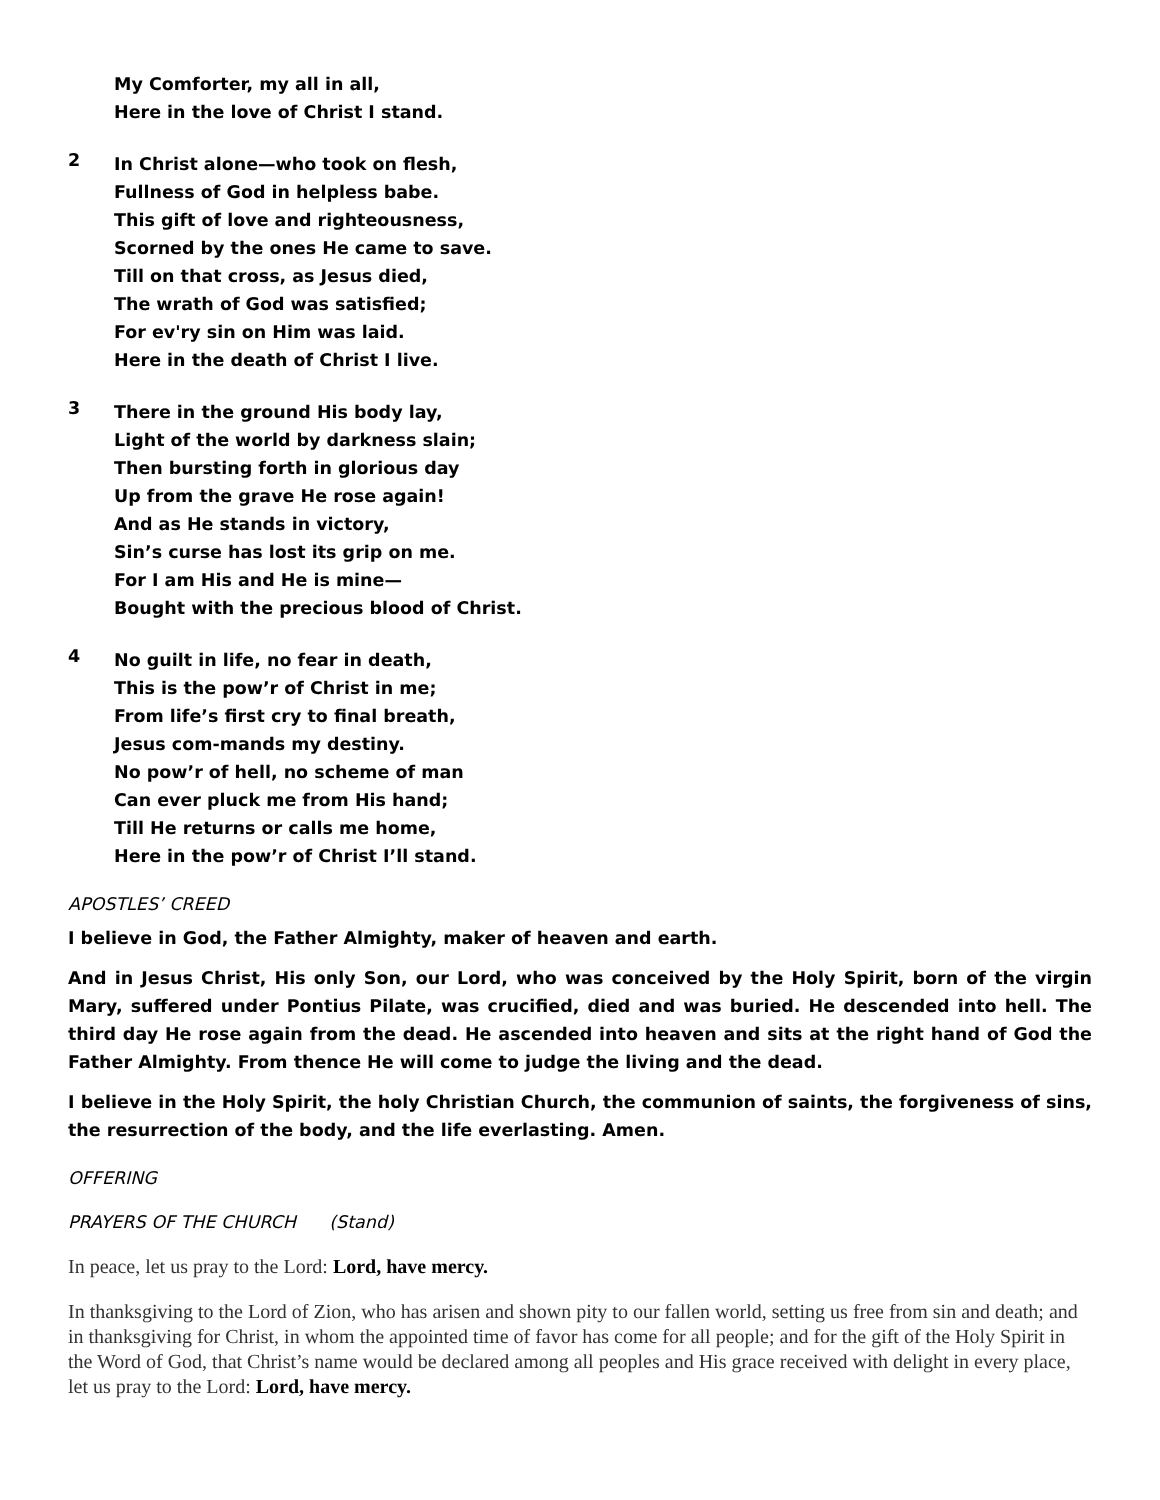My Comforter, my all in all,
Here in the love of Christ I stand.
2
In Christ alone—who took on flesh,
Fullness of God in helpless babe.
This gift of love and righteousness,
Scorned by the ones He came to save.
Till on that cross, as Jesus died,
The wrath of God was satisfied;
For ev'ry sin on Him was laid.
Here in the death of Christ I live.
3
There in the ground His body lay,
Light of the world by darkness slain;
Then bursting forth in glorious day
Up from the grave He rose again!
And as He stands in victory,
Sin’s curse has lost its grip on me.
For I am His and He is mine—
Bought with the precious blood of Christ.
4
No guilt in life, no fear in death,
This is the pow’r of Christ in me;
From life’s first cry to final breath,
Jesus com-mands my destiny.
No pow’r of hell, no scheme of man
Can ever pluck me from His hand;
Till He returns or calls me home,
Here in the pow’r of Christ I’ll stand.
APOSTLES’ CREED
I believe in God, the Father Almighty, maker of heaven and earth.
And in Jesus Christ, His only Son, our Lord, who was conceived by the Holy Spirit, born of the virgin Mary, suffered under Pontius Pilate, was crucified, died and was buried. He descended into hell. The third day He rose again from the dead. He ascended into heaven and sits at the right hand of God the Father Almighty. From thence He will come to judge the living and the dead.
I believe in the Holy Spirit, the holy Christian Church, the communion of saints, the forgiveness of sins, the resurrection of the body, and the life everlasting. Amen.
OFFERING
PRAYERS OF THE CHURCH (Stand)
In peace, let us pray to the Lord: Lord, have mercy.
In thanksgiving to the Lord of Zion, who has arisen and shown pity to our fallen world, setting us free from sin and death; and in thanksgiving for Christ, in whom the appointed time of favor has come for all people; and for the gift of the Holy Spirit in the Word of God, that Christ’s name would be declared among all peoples and His grace received with delight in every place, let us pray to the Lord: Lord, have mercy.